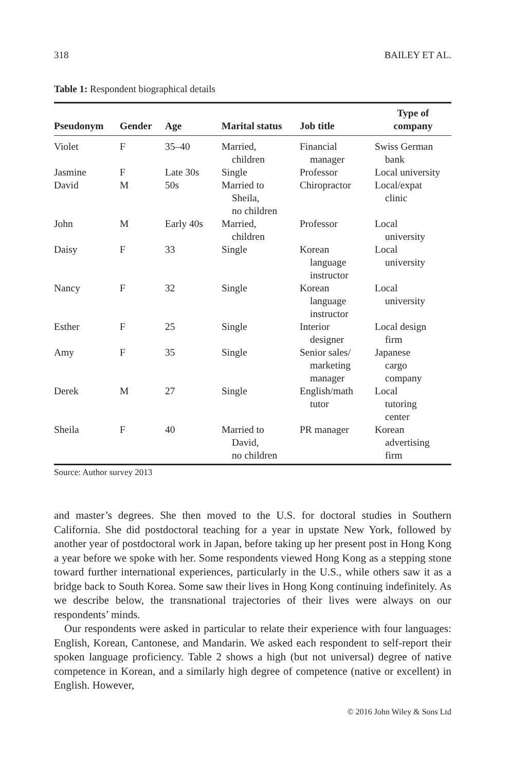318 BAILEY ET AL.
Table 1: Respondent biographical details
| Pseudonym | Gender | Age | Marital status | Job title | Type of company |
| --- | --- | --- | --- | --- | --- |
| Violet | F | 35–40 | Married, children | Financial manager | Swiss German bank |
| Jasmine | F | Late 30s | Single | Professor | Local university |
| David | M | 50s | Married to Sheila, no children | Chiropractor | Local/expat clinic |
| John | M | Early 40s | Married, children | Professor | Local university |
| Daisy | F | 33 | Single | Korean language instructor | Local university |
| Nancy | F | 32 | Single | Korean language instructor | Local university |
| Esther | F | 25 | Single | Interior designer | Local design firm |
| Amy | F | 35 | Single | Senior sales/ marketing manager | Japanese cargo company |
| Derek | M | 27 | Single | English/math tutor | Local tutoring center |
| Sheila | F | 40 | Married to David, no children | PR manager | Korean advertising firm |
Source: Author survey 2013
and master’s degrees. She then moved to the U.S. for doctoral studies in Southern California. She did postdoctoral teaching for a year in upstate New York, followed by another year of postdoctoral work in Japan, before taking up her present post in Hong Kong a year before we spoke with her. Some respondents viewed Hong Kong as a stepping stone toward further international experiences, particularly in the U.S., while others saw it as a bridge back to South Korea. Some saw their lives in Hong Kong continuing indefinitely. As we describe below, the transnational trajectories of their lives were always on our respondents’ minds.
Our respondents were asked in particular to relate their experience with four languages: English, Korean, Cantonese, and Mandarin. We asked each respondent to self-report their spoken language proficiency. Table 2 shows a high (but not universal) degree of native competence in Korean, and a similarly high degree of competence (native or excellent) in English. However,
© 2016 John Wiley & Sons Ltd